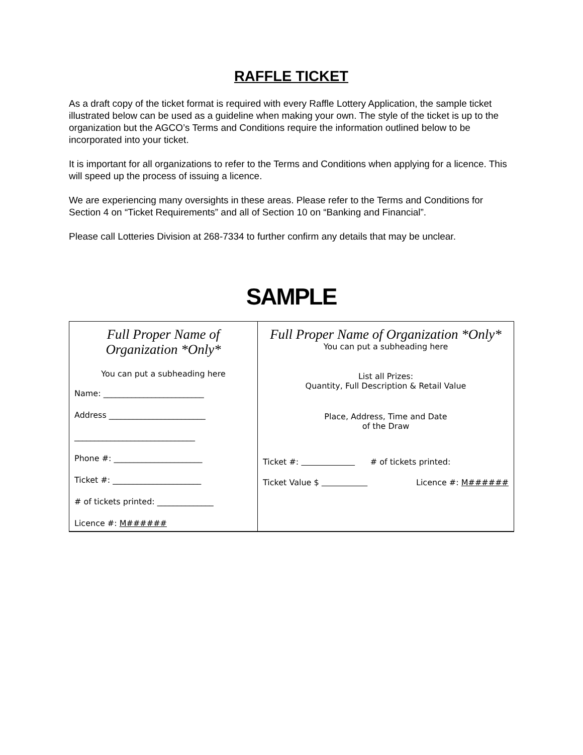RAFFLE TICKET
As a draft copy of the ticket format is required with every Raffle Lottery Application, the sample ticket illustrated below can be used as a guideline when making your own. The style of the ticket is up to the organization but the AGCO’s Terms and Conditions require the information outlined below to be incorporated into your ticket.
It is important for all organizations to refer to the Terms and Conditions when applying for a licence. This will speed up the process of issuing a licence.
We are experiencing many oversights in these areas. Please refer to the Terms and Conditions for Section 4 on “Ticket Requirements” and all of Section 10 on “Banking and Financial”.
Please call Lotteries Division at 268-7334 to further confirm any details that may be unclear.
SAMPLE
| Full Proper Name of Organization *Only* You can put a subheading here Name: _________________________ Address ________________________ ______________________________ Phone #: ______________________ Ticket #: ______________________ # of tickets printed: ______________ Licence #: M###### | Full Proper Name of Organization *Only* You can put a subheading here List all Prizes: Quantity, Full Description & Retail Value Place, Address, Time and Date of the Draw Ticket #: # of tickets printed: Ticket Value $ Licence #: M###### |